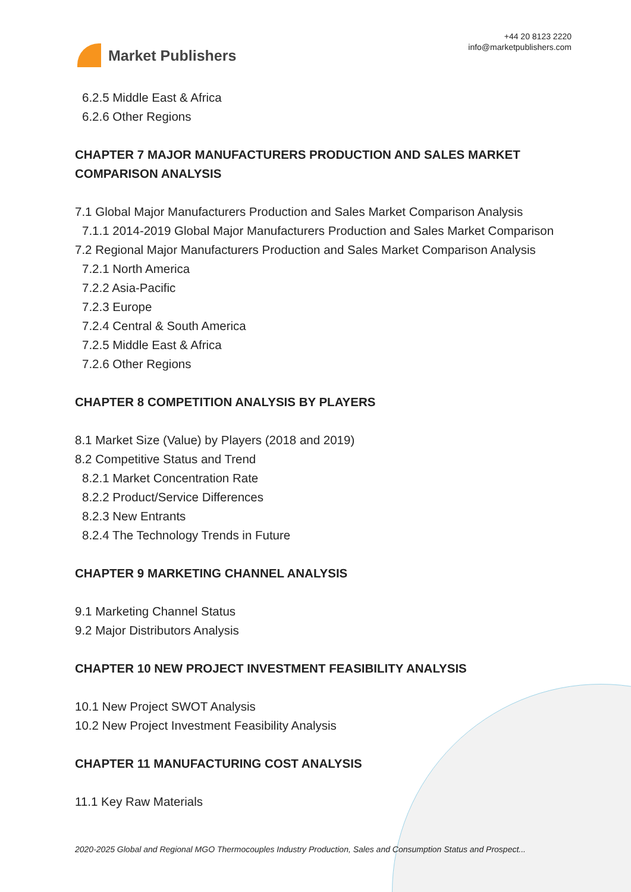Market Publishers
+44 20 8123 2220
info@marketpublishers.com
6.2.5 Middle East & Africa
6.2.6 Other Regions
CHAPTER 7 MAJOR MANUFACTURERS PRODUCTION AND SALES MARKET COMPARISON ANALYSIS
7.1 Global Major Manufacturers Production and Sales Market Comparison Analysis
7.1.1 2014-2019 Global Major Manufacturers Production and Sales Market Comparison
7.2 Regional Major Manufacturers Production and Sales Market Comparison Analysis
7.2.1 North America
7.2.2 Asia-Pacific
7.2.3 Europe
7.2.4 Central & South America
7.2.5 Middle East & Africa
7.2.6 Other Regions
CHAPTER 8 COMPETITION ANALYSIS BY PLAYERS
8.1 Market Size (Value) by Players (2018 and 2019)
8.2 Competitive Status and Trend
8.2.1 Market Concentration Rate
8.2.2 Product/Service Differences
8.2.3 New Entrants
8.2.4 The Technology Trends in Future
CHAPTER 9 MARKETING CHANNEL ANALYSIS
9.1 Marketing Channel Status
9.2 Major Distributors Analysis
CHAPTER 10 NEW PROJECT INVESTMENT FEASIBILITY ANALYSIS
10.1 New Project SWOT Analysis
10.2 New Project Investment Feasibility Analysis
CHAPTER 11 MANUFACTURING COST ANALYSIS
11.1 Key Raw Materials
2020-2025 Global and Regional MGO Thermocouples Industry Production, Sales and Consumption Status and Prospect...